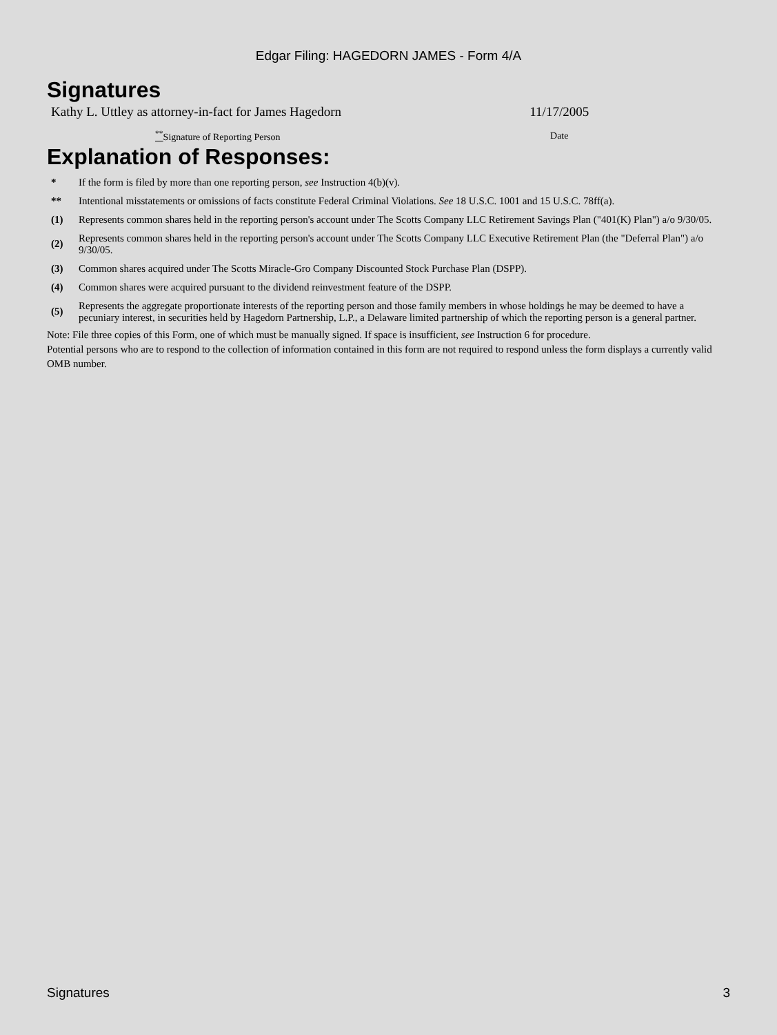Edgar Filing: HAGEDORN JAMES - Form 4/A
Signatures
| Kathy L. Uttley as attorney-in-fact for James Hagedorn | 11/17/2005 |
| <sup>**</sup> Signature of Reporting Person | Date |
Explanation of Responses:
| * | If the form is filed by more than one reporting person, see Instruction 4(b)(v). |
| ** | Intentional misstatements or omissions of facts constitute Federal Criminal Violations. See 18 U.S.C. 1001 and 15 U.S.C. 78ff(a). |
| (1) | Represents common shares held in the reporting person's account under The Scotts Company LLC Retirement Savings Plan ("401(K) Plan") a/o 9/30/05. |
| (2) | Represents common shares held in the reporting person's account under The Scotts Company LLC Executive Retirement Plan (the "Deferral Plan") a/o 9/30/05. |
| (3) | Common shares acquired under The Scotts Miracle-Gro Company Discounted Stock Purchase Plan (DSPP). |
| (4) | Common shares were acquired pursuant to the dividend reinvestment feature of the DSPP. |
| (5) | Represents the aggregate proportionate interests of the reporting person and those family members in whose holdings he may be deemed to have a pecuniary interest, in securities held by Hagedorn Partnership, L.P., a Delaware limited partnership of which the reporting person is a general partner. |
Note: File three copies of this Form, one of which must be manually signed. If space is insufficient, see Instruction 6 for procedure.
Potential persons who are to respond to the collection of information contained in this form are not required to respond unless the form displays a currently valid OMB number.
Signatures 3